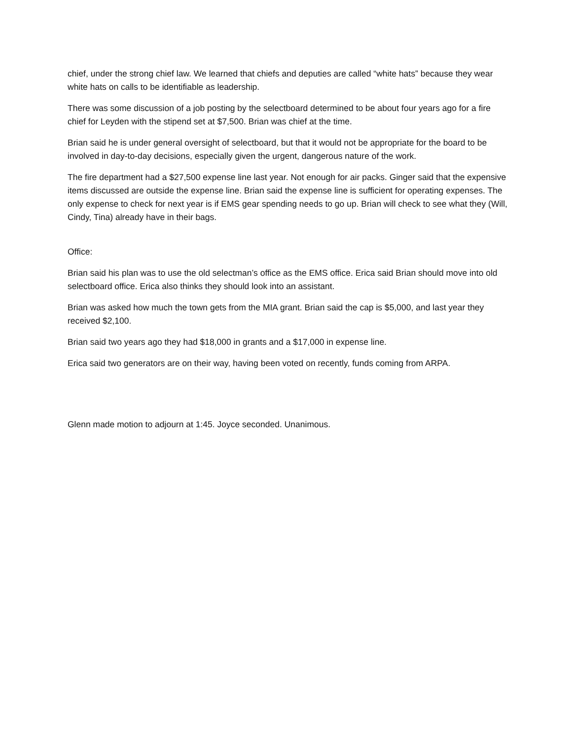chief, under the strong chief law. We learned that chiefs and deputies are called “white hats” because they wear white hats on calls to be identifiable as leadership.
There was some discussion of a job posting by the selectboard determined to be about four years ago for a fire chief for Leyden with the stipend set at $7,500. Brian was chief at the time.
Brian said he is under general oversight of selectboard, but that it would not be appropriate for the board to be involved in day-to-day decisions, especially given the urgent, dangerous nature of the work.
The fire department had a $27,500 expense line last year. Not enough for air packs. Ginger said that the expensive items discussed are outside the expense line. Brian said the expense line is sufficient for operating expenses. The only expense to check for next year is if EMS gear spending needs to go up. Brian will check to see what they (Will, Cindy, Tina) already have in their bags.
Office:
Brian said his plan was to use the old selectman’s office as the EMS office. Erica said Brian should move into old selectboard office. Erica also thinks they should look into an assistant.
Brian was asked how much the town gets from the MIA grant. Brian said the cap is $5,000, and last year they received $2,100.
Brian said two years ago they had $18,000 in grants and a $17,000 in expense line.
Erica said two generators are on their way, having been voted on recently, funds coming from ARPA.
Glenn made motion to adjourn at 1:45. Joyce seconded. Unanimous.